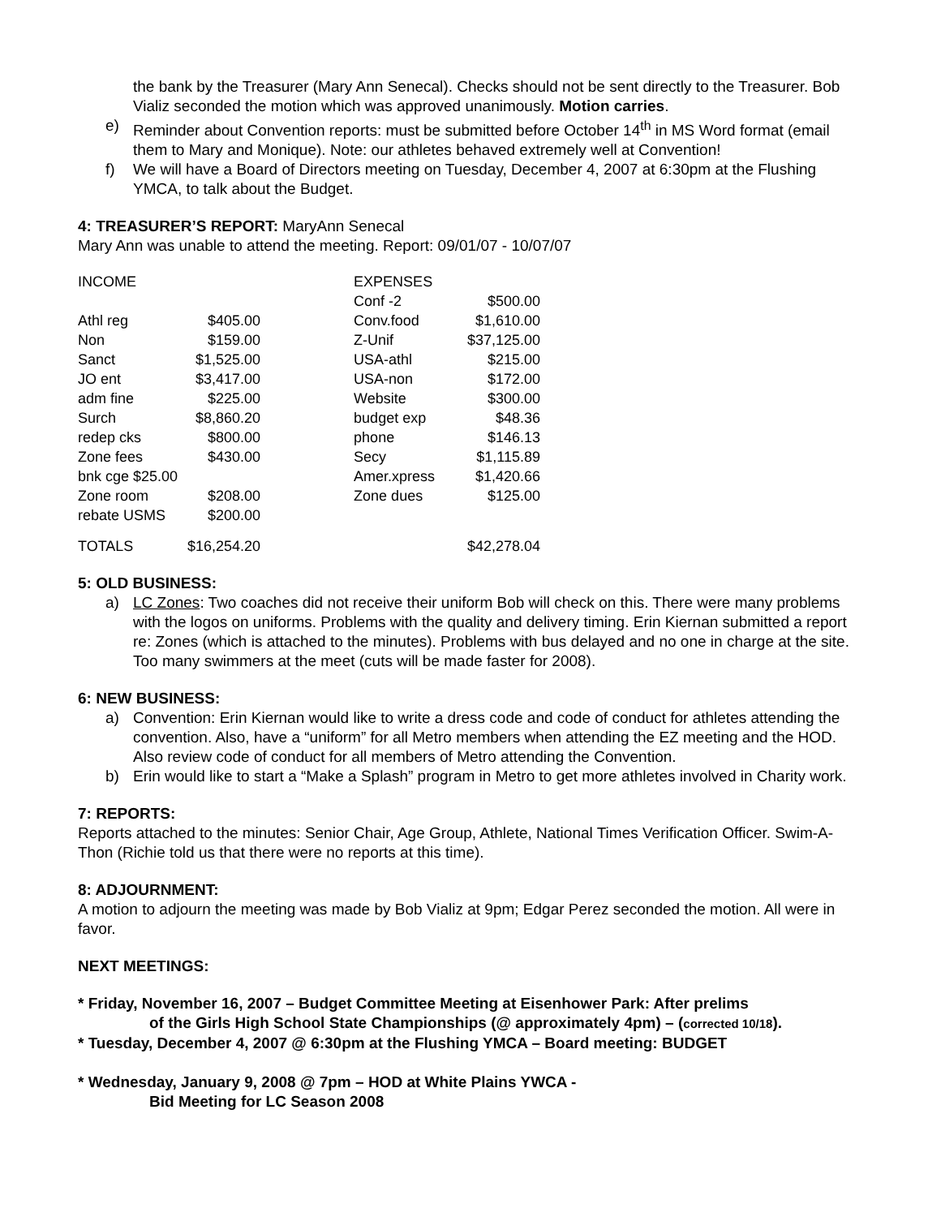the bank by the Treasurer (Mary Ann Senecal). Checks should not be sent directly to the Treasurer. Bob Vializ seconded the motion which was approved unanimously. Motion carries.
e) Reminder about Convention reports: must be submitted before October 14<sup>th</sup> in MS Word format (email them to Mary and Monique). Note: our athletes behaved extremely well at Convention!
f) We will have a Board of Directors meeting on Tuesday, December 4, 2007 at 6:30pm at the Flushing YMCA, to talk about the Budget.
4: TREASURER’S REPORT: MaryAnn Senecal
Mary Ann was unable to attend the meeting. Report: 09/01/07 - 10/07/07
| INCOME | | | EXPENSES | |
| | | | Conf -2 | $500.00 |
| Athl reg | $405.00 | | Conv.food | $1,610.00 |
| Non | $159.00 | | Z-Unif | $37,125.00 |
| Sanct | $1,525.00 | | USA-athl | $215.00 |
| JO ent | $3,417.00 | | USA-non | $172.00 |
| adm fine | $225.00 | | Website | $300.00 |
| Surch | $8,860.20 | | budget exp | $48.36 |
| redep cks | $800.00 | | phone | $146.13 |
| Zone fees | $430.00 | | Secy | $1,115.89 |
| bnk cge $25.00 | | | Amer.xpress | $1,420.66 |
| Zone room | $208.00 | | Zone dues | $125.00 |
| rebate USMS | $200.00 | | | |
| TOTALS | $16,254.20 | | | $42,278.04 |
5: OLD BUSINESS:
a) LC Zones: Two coaches did not receive their uniform Bob will check on this. There were many problems with the logos on uniforms. Problems with the quality and delivery timing. Erin Kiernan submitted a report re: Zones (which is attached to the minutes). Problems with bus delayed and no one in charge at the site. Too many swimmers at the meet (cuts will be made faster for 2008).
6: NEW BUSINESS:
a) Convention: Erin Kiernan would like to write a dress code and code of conduct for athletes attending the convention. Also, have a “uniform” for all Metro members when attending the EZ meeting and the HOD. Also review code of conduct for all members of Metro attending the Convention.
b) Erin would like to start a “Make a Splash” program in Metro to get more athletes involved in Charity work.
7: REPORTS:
Reports attached to the minutes: Senior Chair, Age Group, Athlete, National Times Verification Officer. Swim-A-Thon (Richie told us that there were no reports at this time).
8: ADJOURNMENT:
A motion to adjourn the meeting was made by Bob Vializ at 9pm; Edgar Perez seconded the motion. All were in favor.
NEXT MEETINGS:
* Friday, November 16, 2007 – Budget Committee Meeting at Eisenhower Park: After prelims
of the Girls High School State Championships (@ approximately 4pm) – (corrected 10/18).
* Tuesday, December 4, 2007 @ 6:30pm at the Flushing YMCA – Board meeting: BUDGET
* Wednesday, January 9, 2008 @ 7pm – HOD at White Plains YWCA -
Bid Meeting for LC Season 2008